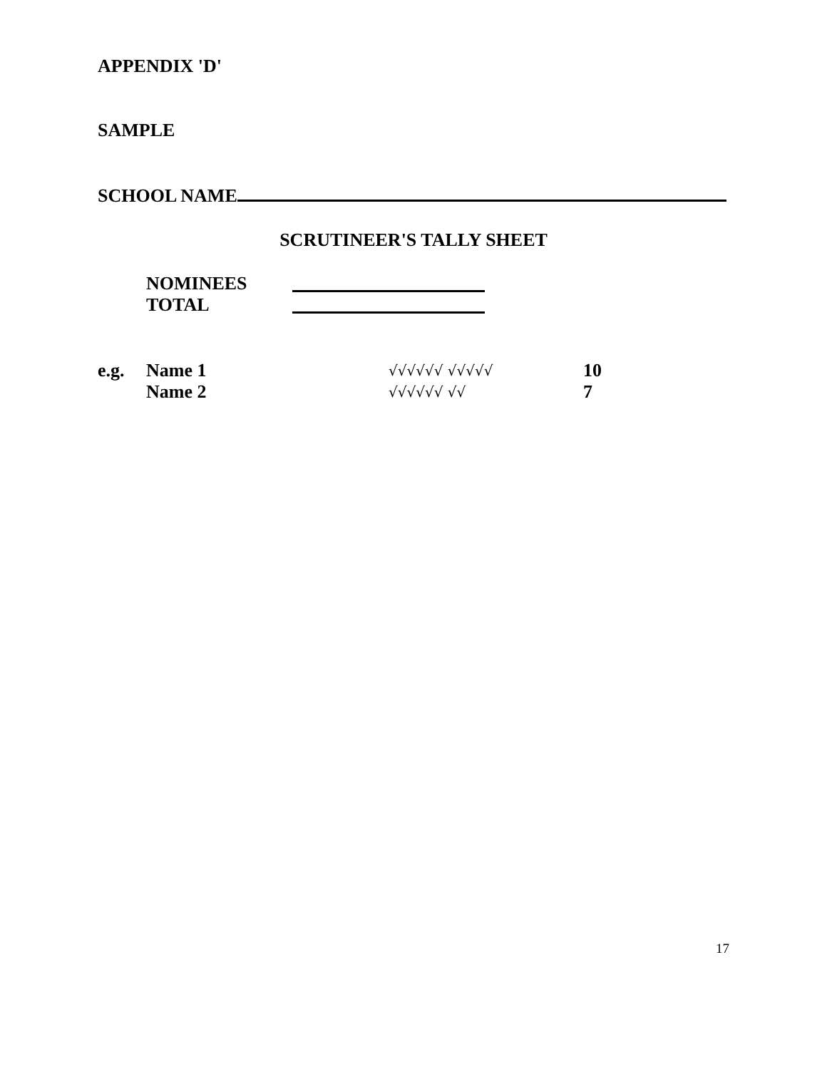APPENDIX 'D'
SAMPLE
SCHOOL NAME
SCRUTINEER'S TALLY SHEET
NOMINEES
TOTAL
e.g. Name 1 √√√√√√ √√√√√ 10
Name 2 √√√√√√ √√ 7
17